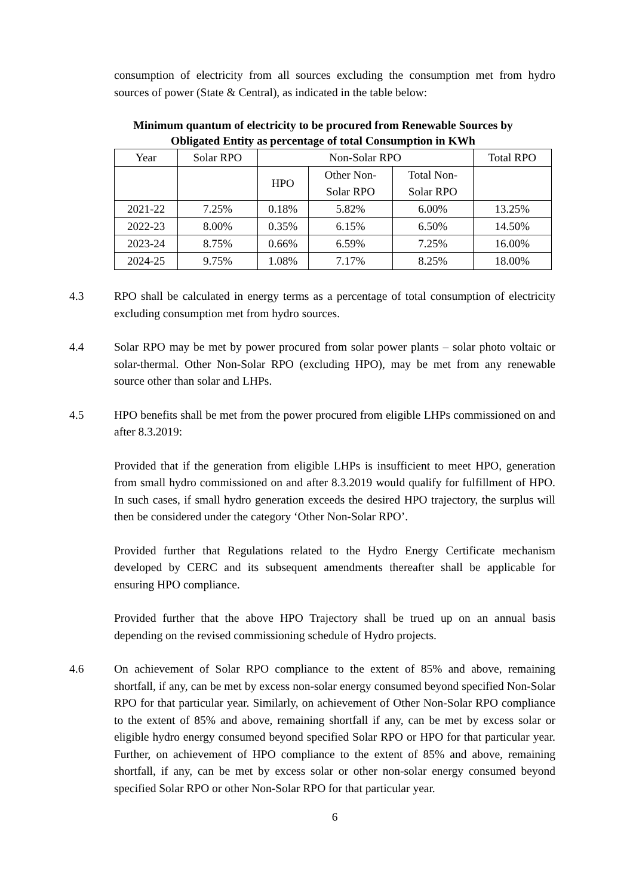consumption of electricity from all sources excluding the consumption met from hydro sources of power (State & Central), as indicated in the table below:
Minimum quantum of electricity to be procured from Renewable Sources by
Obligated Entity as percentage of total Consumption in KWh
| Year | Solar RPO | Non-Solar RPO | | | Total RPO |
| | | HPO | Other Non- Solar RPO | Total Non- Solar RPO | |
| 2021-22 | 7.25% | 0.18% | 5.82% | 6.00% | 13.25% |
| 2022-23 | 8.00% | 0.35% | 6.15% | 6.50% | 14.50% |
| 2023-24 | 8.75% | 0.66% | 6.59% | 7.25% | 16.00% |
| 2024-25 | 9.75% | 1.08% | 7.17% | 8.25% | 18.00% |
4.3 RPO shall be calculated in energy terms as a percentage of total consumption of electricity excluding consumption met from hydro sources.
4.4 Solar RPO may be met by power procured from solar power plants – solar photo voltaic or solar-thermal. Other Non-Solar RPO (excluding HPO), may be met from any renewable source other than solar and LHPs.
4.5 HPO benefits shall be met from the power procured from eligible LHPs commissioned on and after 8.3.2019:
Provided that if the generation from eligible LHPs is insufficient to meet HPO, generation from small hydro commissioned on and after 8.3.2019 would qualify for fulfillment of HPO. In such cases, if small hydro generation exceeds the desired HPO trajectory, the surplus will then be considered under the category ‘Other Non-Solar RPO’.
Provided further that Regulations related to the Hydro Energy Certificate mechanism developed by CERC and its subsequent amendments thereafter shall be applicable for ensuring HPO compliance.
Provided further that the above HPO Trajectory shall be trued up on an annual basis depending on the revised commissioning schedule of Hydro projects.
4.6 On achievement of Solar RPO compliance to the extent of 85% and above, remaining shortfall, if any, can be met by excess non-solar energy consumed beyond specified Non-Solar RPO for that particular year. Similarly, on achievement of Other Non-Solar RPO compliance to the extent of 85% and above, remaining shortfall if any, can be met by excess solar or eligible hydro energy consumed beyond specified Solar RPO or HPO for that particular year. Further, on achievement of HPO compliance to the extent of 85% and above, remaining shortfall, if any, can be met by excess solar or other non-solar energy consumed beyond specified Solar RPO or other Non-Solar RPO for that particular year.
6